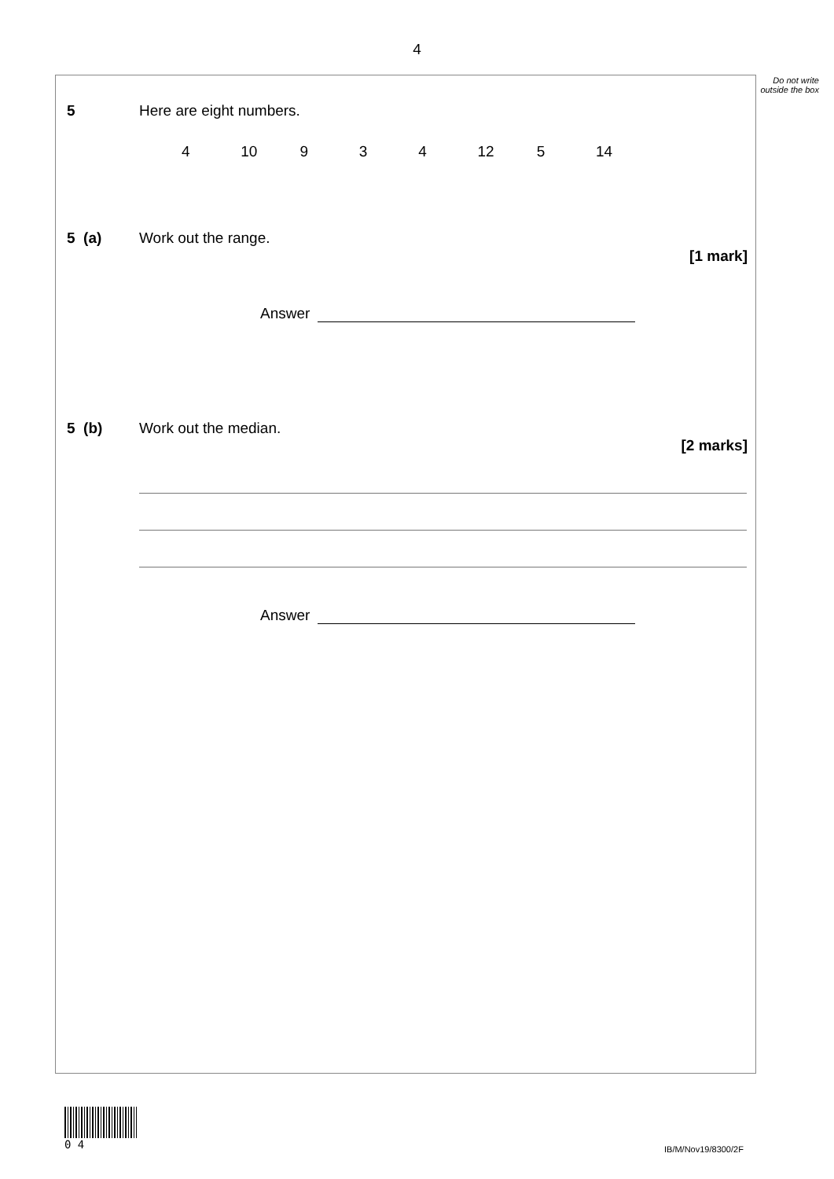4
Do not write outside the box
5 Here are eight numbers.
4 10 9 3 4 12 5 14
5 (a) Work out the range.
[1 mark]
Answer
5 (b) Work out the median.
[2 marks]
Answer
0 4
IB/M/Nov19/8300/2F